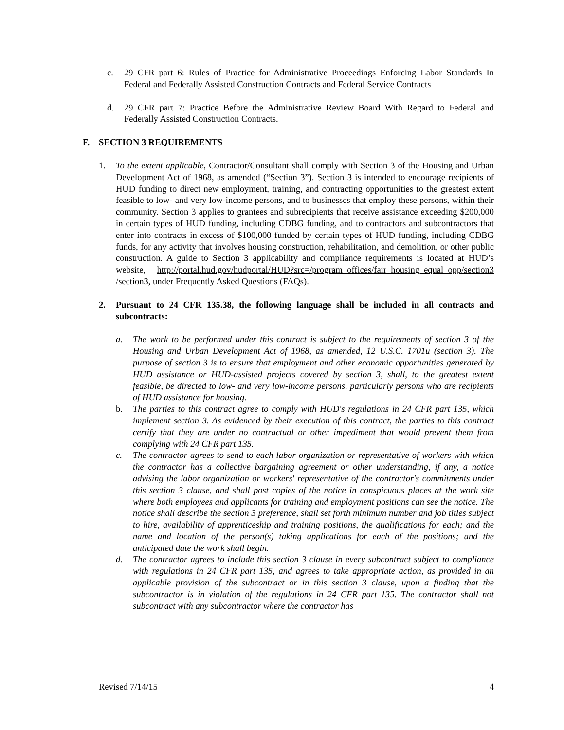c. 29 CFR part 6: Rules of Practice for Administrative Proceedings Enforcing Labor Standards In Federal and Federally Assisted Construction Contracts and Federal Service Contracts
d. 29 CFR part 7: Practice Before the Administrative Review Board With Regard to Federal and Federally Assisted Construction Contracts.
F. SECTION 3 REQUIREMENTS
1. To the extent applicable, Contractor/Consultant shall comply with Section 3 of the Housing and Urban Development Act of 1968, as amended (“Section 3”). Section 3 is intended to encourage recipients of HUD funding to direct new employment, training, and contracting opportunities to the greatest extent feasible to low- and very low-income persons, and to businesses that employ these persons, within their community. Section 3 applies to grantees and subrecipients that receive assistance exceeding $200,000 in certain types of HUD funding, including CDBG funding, and to contractors and subcontractors that enter into contracts in excess of $100,000 funded by certain types of HUD funding, including CDBG funds, for any activity that involves housing construction, rehabilitation, and demolition, or other public construction. A guide to Section 3 applicability and compliance requirements is located at HUD’s website, http://portal.hud.gov/hudportal/HUD?src=/program_offices/fair_housing_equal_opp/section3 /section3, under Frequently Asked Questions (FAQs).
2. Pursuant to 24 CFR 135.38, the following language shall be included in all contracts and subcontracts:
a. The work to be performed under this contract is subject to the requirements of section 3 of the Housing and Urban Development Act of 1968, as amended, 12 U.S.C. 1701u (section 3). The purpose of section 3 is to ensure that employment and other economic opportunities generated by HUD assistance or HUD-assisted projects covered by section 3, shall, to the greatest extent feasible, be directed to low- and very low-income persons, particularly persons who are recipients of HUD assistance for housing.
b. The parties to this contract agree to comply with HUD's regulations in 24 CFR part 135, which implement section 3. As evidenced by their execution of this contract, the parties to this contract certify that they are under no contractual or other impediment that would prevent them from complying with 24 CFR part 135.
c. The contractor agrees to send to each labor organization or representative of workers with which the contractor has a collective bargaining agreement or other understanding, if any, a notice advising the labor organization or workers' representative of the contractor's commitments under this section 3 clause, and shall post copies of the notice in conspicuous places at the work site where both employees and applicants for training and employment positions can see the notice. The notice shall describe the section 3 preference, shall set forth minimum number and job titles subject to hire, availability of apprenticeship and training positions, the qualifications for each; and the name and location of the person(s) taking applications for each of the positions; and the anticipated date the work shall begin.
d. The contractor agrees to include this section 3 clause in every subcontract subject to compliance with regulations in 24 CFR part 135, and agrees to take appropriate action, as provided in an applicable provision of the subcontract or in this section 3 clause, upon a finding that the subcontractor is in violation of the regulations in 24 CFR part 135. The contractor shall not subcontract with any subcontractor where the contractor has
Revised 7/14/15 4